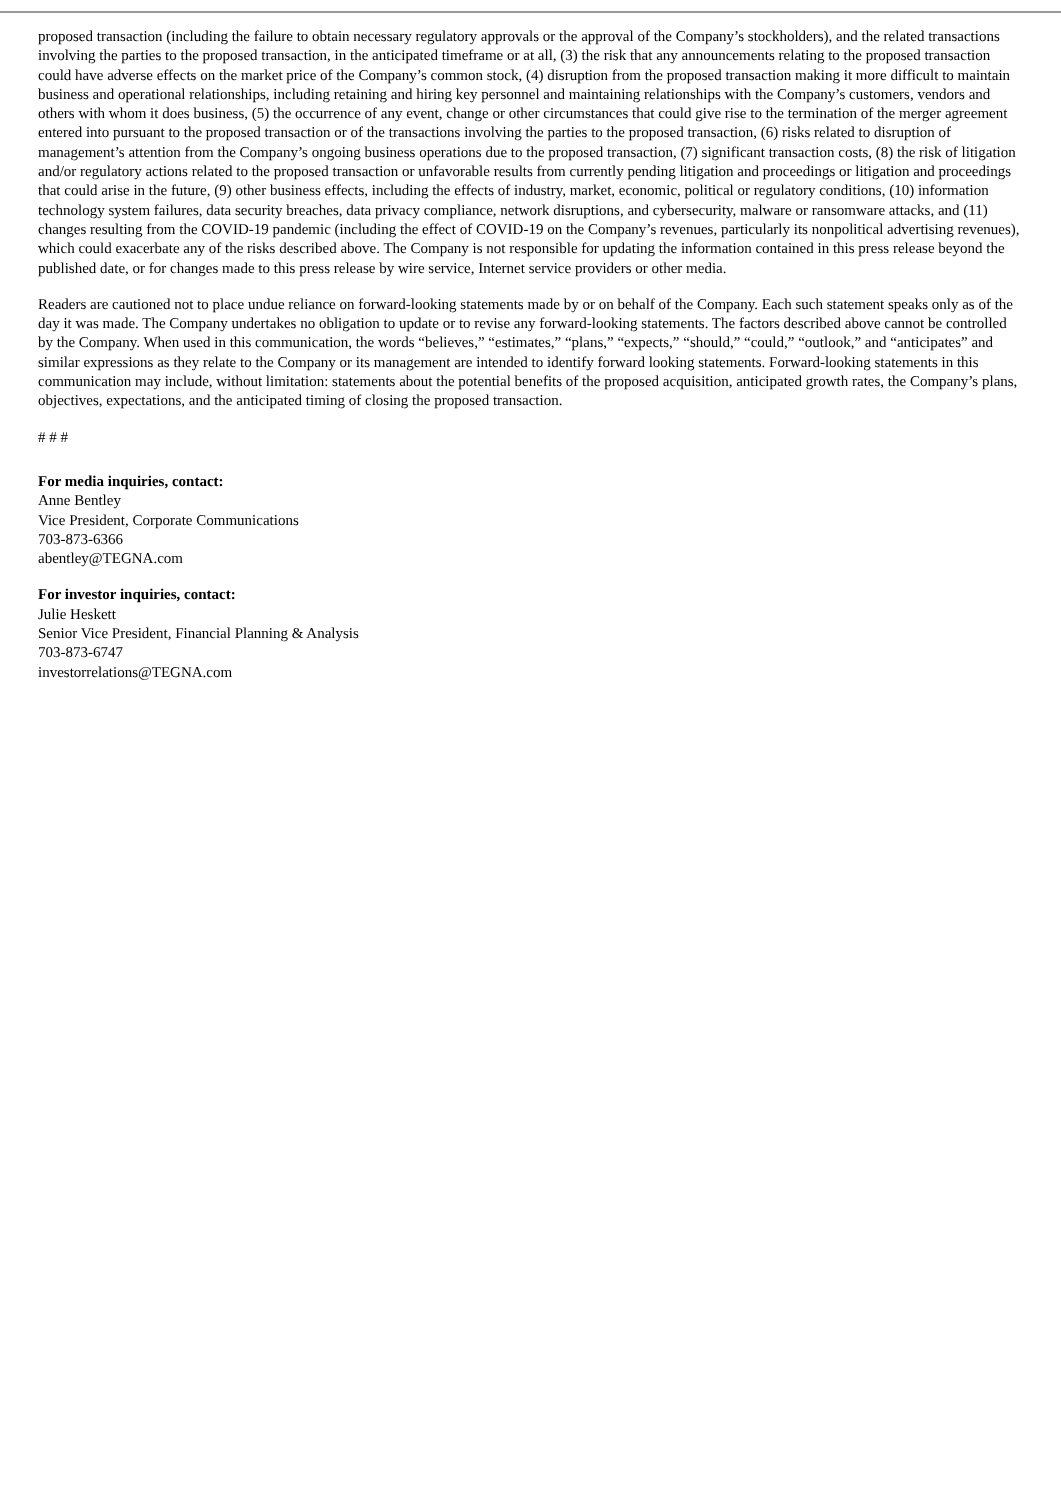proposed transaction (including the failure to obtain necessary regulatory approvals or the approval of the Company’s stockholders), and the related transactions involving the parties to the proposed transaction, in the anticipated timeframe or at all, (3) the risk that any announcements relating to the proposed transaction could have adverse effects on the market price of the Company’s common stock, (4) disruption from the proposed transaction making it more difficult to maintain business and operational relationships, including retaining and hiring key personnel and maintaining relationships with the Company’s customers, vendors and others with whom it does business, (5) the occurrence of any event, change or other circumstances that could give rise to the termination of the merger agreement entered into pursuant to the proposed transaction or of the transactions involving the parties to the proposed transaction, (6) risks related to disruption of management’s attention from the Company’s ongoing business operations due to the proposed transaction, (7) significant transaction costs, (8) the risk of litigation and/or regulatory actions related to the proposed transaction or unfavorable results from currently pending litigation and proceedings or litigation and proceedings that could arise in the future, (9) other business effects, including the effects of industry, market, economic, political or regulatory conditions, (10) information technology system failures, data security breaches, data privacy compliance, network disruptions, and cybersecurity, malware or ransomware attacks, and (11) changes resulting from the COVID-19 pandemic (including the effect of COVID-19 on the Company’s revenues, particularly its nonpolitical advertising revenues), which could exacerbate any of the risks described above. The Company is not responsible for updating the information contained in this press release beyond the published date, or for changes made to this press release by wire service, Internet service providers or other media.
Readers are cautioned not to place undue reliance on forward-looking statements made by or on behalf of the Company. Each such statement speaks only as of the day it was made. The Company undertakes no obligation to update or to revise any forward-looking statements. The factors described above cannot be controlled by the Company. When used in this communication, the words “believes,” “estimates,” “plans,” “expects,” “should,” “could,” “outlook,” and “anticipates” and similar expressions as they relate to the Company or its management are intended to identify forward looking statements. Forward-looking statements in this communication may include, without limitation: statements about the potential benefits of the proposed acquisition, anticipated growth rates, the Company’s plans, objectives, expectations, and the anticipated timing of closing the proposed transaction.
# # #
For media inquiries, contact:
Anne Bentley
Vice President, Corporate Communications
703-873-6366
abentley@TEGNA.com
For investor inquiries, contact:
Julie Heskett
Senior Vice President, Financial Planning & Analysis
703-873-6747
investorrelations@TEGNA.com